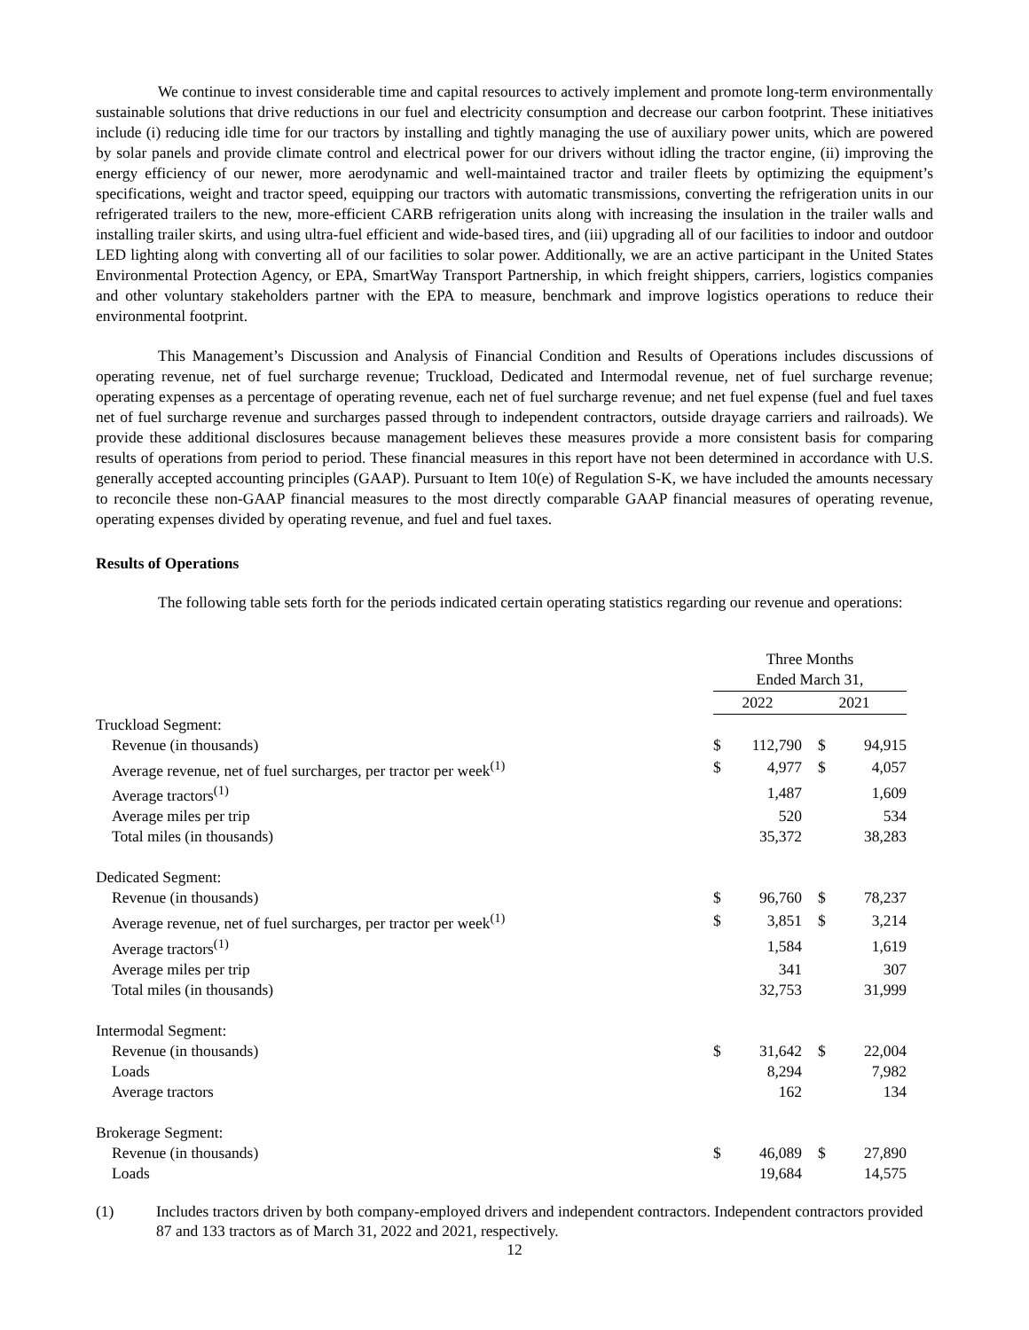We continue to invest considerable time and capital resources to actively implement and promote long-term environmentally sustainable solutions that drive reductions in our fuel and electricity consumption and decrease our carbon footprint. These initiatives include (i) reducing idle time for our tractors by installing and tightly managing the use of auxiliary power units, which are powered by solar panels and provide climate control and electrical power for our drivers without idling the tractor engine, (ii) improving the energy efficiency of our newer, more aerodynamic and well-maintained tractor and trailer fleets by optimizing the equipment’s specifications, weight and tractor speed, equipping our tractors with automatic transmissions, converting the refrigeration units in our refrigerated trailers to the new, more-efficient CARB refrigeration units along with increasing the insulation in the trailer walls and installing trailer skirts, and using ultra-fuel efficient and wide-based tires, and (iii) upgrading all of our facilities to indoor and outdoor LED lighting along with converting all of our facilities to solar power. Additionally, we are an active participant in the United States Environmental Protection Agency, or EPA, SmartWay Transport Partnership, in which freight shippers, carriers, logistics companies and other voluntary stakeholders partner with the EPA to measure, benchmark and improve logistics operations to reduce their environmental footprint.
This Management’s Discussion and Analysis of Financial Condition and Results of Operations includes discussions of operating revenue, net of fuel surcharge revenue; Truckload, Dedicated and Intermodal revenue, net of fuel surcharge revenue; operating expenses as a percentage of operating revenue, each net of fuel surcharge revenue; and net fuel expense (fuel and fuel taxes net of fuel surcharge revenue and surcharges passed through to independent contractors, outside drayage carriers and railroads). We provide these additional disclosures because management believes these measures provide a more consistent basis for comparing results of operations from period to period. These financial measures in this report have not been determined in accordance with U.S. generally accepted accounting principles (GAAP). Pursuant to Item 10(e) of Regulation S-K, we have included the amounts necessary to reconcile these non-GAAP financial measures to the most directly comparable GAAP financial measures of operating revenue, operating expenses divided by operating revenue, and fuel and fuel taxes.
Results of Operations
The following table sets forth for the periods indicated certain operating statistics regarding our revenue and operations:
| | Three Months Ended March 31, | | | | |
| | 2022 | | 2021 | | |
| Truckload Segment: | | | | | |
| Revenue (in thousands) | $ | 112,790 | $ | 94,915 | |
| Average revenue, net of fuel surcharges, per tractor per week<sup>(1)</sup> | $ | 4,977 | $ | 4,057 | |
| Average tractors<sup>(1)</sup> | | 1,487 | | 1,609 | |
| Average miles per trip | | 520 | | 534 | |
| Total miles (in thousands) | | 35,372 | | 38,283 | |
| Dedicated Segment: | | | | | |
| Revenue (in thousands) | $ | 96,760 | $ | 78,237 | |
| Average revenue, net of fuel surcharges, per tractor per week<sup>(1)</sup> | $ | 3,851 | $ | 3,214 | |
| Average tractors<sup>(1)</sup> | | 1,584 | | 1,619 | |
| Average miles per trip | | 341 | | 307 | |
| Total miles (in thousands) | | 32,753 | | 31,999 | |
| Intermodal Segment: | | | | | |
| Revenue (in thousands) | $ | 31,642 | $ | 22,004 | |
| Loads | | 8,294 | | 7,982 | |
| Average tractors | | 162 | | 134 | |
| Brokerage Segment: | | | | | |
| Revenue (in thousands) | $ | 46,089 | $ | 27,890 | |
| Loads | | 19,684 | | 14,575 | |
(1) Includes tractors driven by both company-employed drivers and independent contractors. Independent contractors provided 87 and 133 tractors as of March 31, 2022 and 2021, respectively.
12